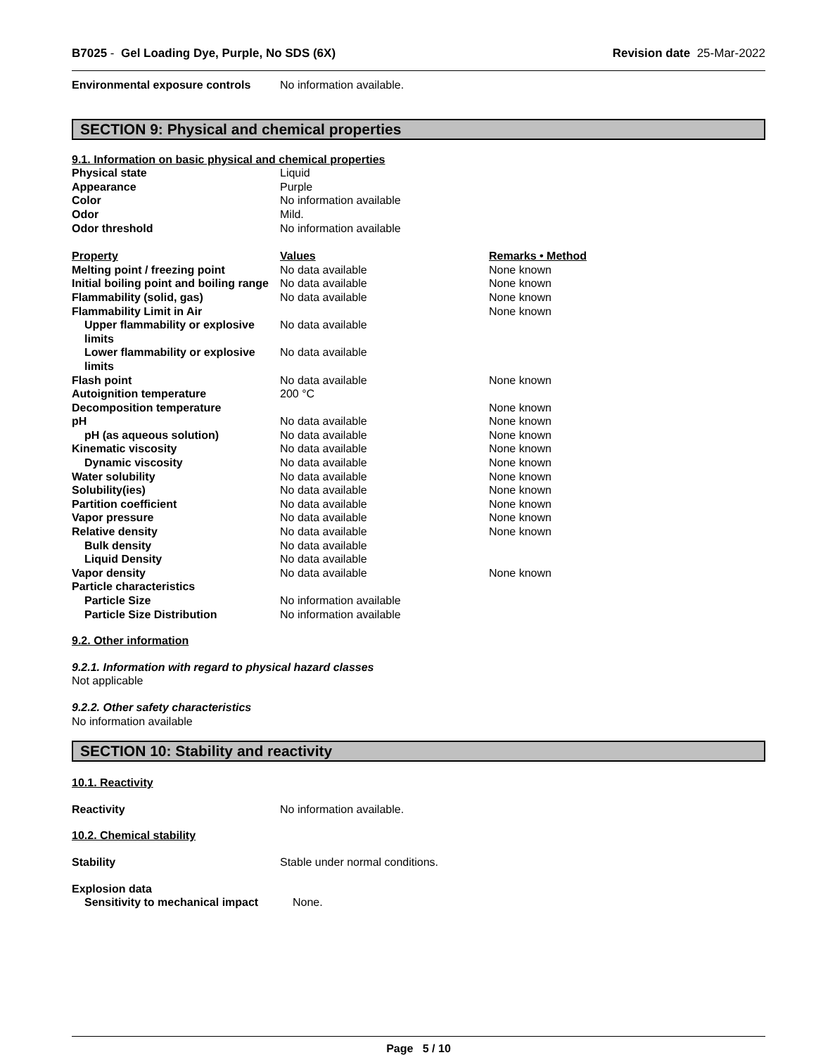B7025 - Gel Loading Dye, Purple, No SDS (6X) Revision date 25-Mar-2022
| Environmental exposure controls | No information available. |
SECTION 9: Physical and chemical properties
9.1. Information on basic physical and chemical properties
| Physical state | Liquid |
| Appearance | Purple |
| Color | No information available |
| Odor | Mild. |
| Odor threshold | No information available |
| Property | Values | Remarks • Method |
| --- | --- | --- |
| Melting point / freezing point | No data available | None known |
| Initial boiling point and boiling range | No data available | None known |
| Flammability (solid, gas) | No data available | None known |
| Flammability Limit in Air | | None known |
| Upper flammability or explosive limits | No data available | |
| Lower flammability or explosive limits | No data available | |
| Flash point | No data available | None known |
| Autoignition temperature | 200 °C | |
| Decomposition temperature | | None known |
| pH | No data available | None known |
| pH (as aqueous solution) | No data available | None known |
| Kinematic viscosity | No data available | None known |
| Dynamic viscosity | No data available | None known |
| Water solubility | No data available | None known |
| Solubility(ies) | No data available | None known |
| Partition coefficient | No data available | None known |
| Vapor pressure | No data available | None known |
| Relative density | No data available | None known |
| Bulk density | No data available | |
| Liquid Density | No data available | |
| Vapor density | No data available | None known |
| Particle characteristics | | |
| Particle Size | No information available | |
| Particle Size Distribution | No information available | |
9.2. Other information
9.2.1. Information with regard to physical hazard classes
Not applicable
9.2.2. Other safety characteristics
No information available
SECTION 10: Stability and reactivity
10.1. Reactivity
| Reactivity | No information available. |
10.2. Chemical stability
| Stability | Stable under normal conditions. |
Explosion data
| Sensitivity to mechanical impact | None. |
Page 5 / 10